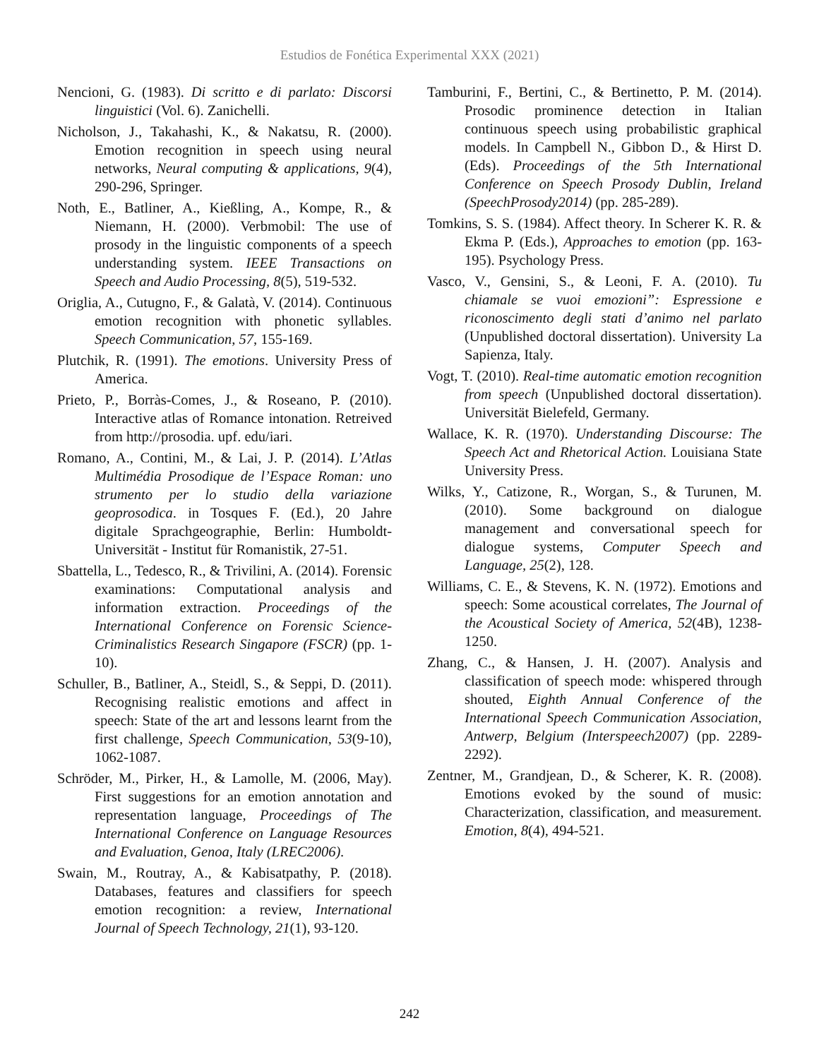Estudios de Fonética Experimental XXX (2021)
Nencioni, G. (1983). Di scritto e di parlato: Discorsi linguistici (Vol. 6). Zanichelli.
Nicholson, J., Takahashi, K., & Nakatsu, R. (2000). Emotion recognition in speech using neural networks, Neural computing & applications, 9(4), 290-296, Springer.
Noth, E., Batliner, A., Kießling, A., Kompe, R., & Niemann, H. (2000). Verbmobil: The use of prosody in the linguistic components of a speech understanding system. IEEE Transactions on Speech and Audio Processing, 8(5), 519-532.
Origlia, A., Cutugno, F., & Galatà, V. (2014). Continuous emotion recognition with phonetic syllables. Speech Communication, 57, 155-169.
Plutchik, R. (1991). The emotions. University Press of America.
Prieto, P., Borràs-Comes, J., & Roseano, P. (2010). Interactive atlas of Romance intonation. Retreived from http://prosodia. upf. edu/iari.
Romano, A., Contini, M., & Lai, J. P. (2014). L’Atlas Multimédia Prosodique de l’Espace Roman: uno strumento per lo studio della variazione geoprosodica. in Tosques F. (Ed.), 20 Jahre digitale Sprachgeographie, Berlin: Humboldt-Universität - Institut für Romanistik, 27-51.
Sbattella, L., Tedesco, R., & Trivilini, A. (2014). Forensic examinations: Computational analysis and information extraction. Proceedings of the International Conference on Forensic Science-Criminalistics Research Singapore (FSCR) (pp. 1-10).
Schuller, B., Batliner, A., Steidl, S., & Seppi, D. (2011). Recognising realistic emotions and affect in speech: State of the art and lessons learnt from the first challenge, Speech Communication, 53(9-10), 1062-1087.
Schröder, M., Pirker, H., & Lamolle, M. (2006, May). First suggestions for an emotion annotation and representation language, Proceedings of The International Conference on Language Resources and Evaluation, Genoa, Italy (LREC2006).
Swain, M., Routray, A., & Kabisatpathy, P. (2018). Databases, features and classifiers for speech emotion recognition: a review, International Journal of Speech Technology, 21(1), 93-120.
Tamburini, F., Bertini, C., & Bertinetto, P. M. (2014). Prosodic prominence detection in Italian continuous speech using probabilistic graphical models. In Campbell N., Gibbon D., & Hirst D. (Eds). Proceedings of the 5th International Conference on Speech Prosody Dublin, Ireland (SpeechProsody2014) (pp. 285-289).
Tomkins, S. S. (1984). Affect theory. In Scherer K. R. & Ekma P. (Eds.), Approaches to emotion (pp. 163-195). Psychology Press.
Vasco, V., Gensini, S., & Leoni, F. A. (2010). Tu chiamale se vuoi emozioni”: Espressione e riconoscimento degli stati d’animo nel parlato (Unpublished doctoral dissertation). University La Sapienza, Italy.
Vogt, T. (2010). Real-time automatic emotion recognition from speech (Unpublished doctoral dissertation). Universität Bielefeld, Germany.
Wallace, K. R. (1970). Understanding Discourse: The Speech Act and Rhetorical Action. Louisiana State University Press.
Wilks, Y., Catizone, R., Worgan, S., & Turunen, M. (2010). Some background on dialogue management and conversational speech for dialogue systems, Computer Speech and Language, 25(2), 128.
Williams, C. E., & Stevens, K. N. (1972). Emotions and speech: Some acoustical correlates, The Journal of the Acoustical Society of America, 52(4B), 1238-1250.
Zhang, C., & Hansen, J. H. (2007). Analysis and classification of speech mode: whispered through shouted, Eighth Annual Conference of the International Speech Communication Association, Antwerp, Belgium (Interspeech2007) (pp. 2289-2292).
Zentner, M., Grandjean, D., & Scherer, K. R. (2008). Emotions evoked by the sound of music: Characterization, classification, and measurement. Emotion, 8(4), 494-521.
242